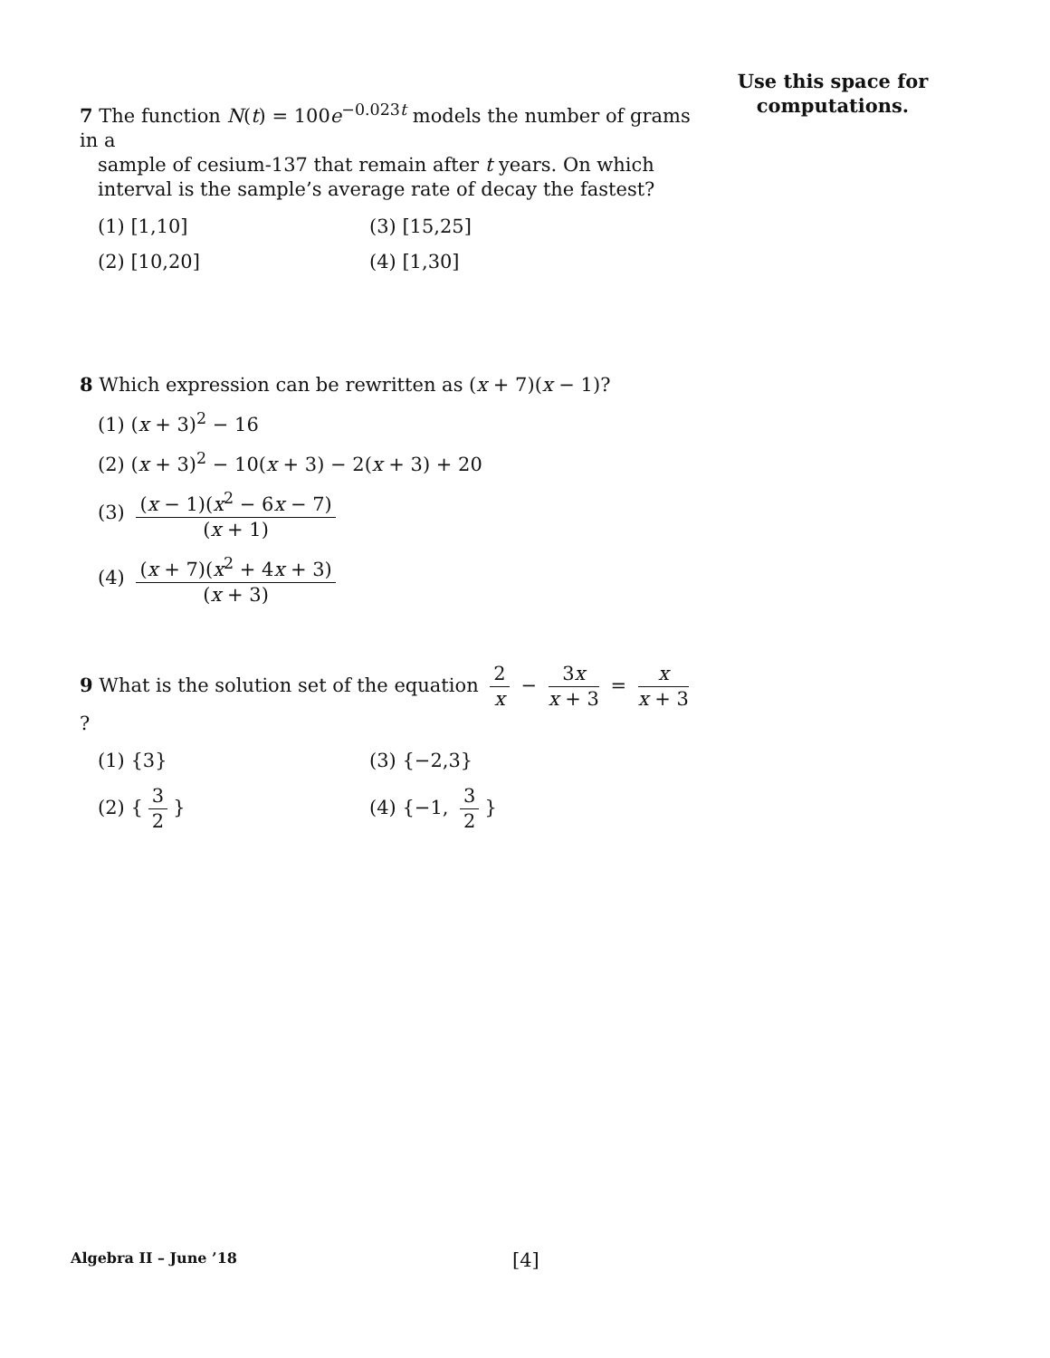Use this space for
computations.
7 The function N(t) = 100e<sup>−0.023t</sup> models the number of grams in a
sample of cesium-137 that remain after t years. On which interval is the sample’s average rate of decay the fastest?
(1) [1,10]
(3) [15,25]
(2) [10,20]
(4) [1,30]
8 Which expression can be rewritten as (x + 7)(x − 1)?
(1) (x + 3)<sup>2</sup> − 16
(2) (x + 3)<sup>2</sup> − 10(x + 3) − 2(x + 3) + 20
(3) (x − 1)(x<sup>2</sup> − 6x − 7) (x + 1)
(4) (x + 7)(x<sup>2</sup> + 4x + 3) (x + 3)
9 What is the solution set of the equation 2 x − 3x x + 3 = x x + 3?
(1) {3}
(3) {−2,3}
(2) { 3 2 }
(4) {−1, 3 2 }
Algebra II – June ’18
[4]